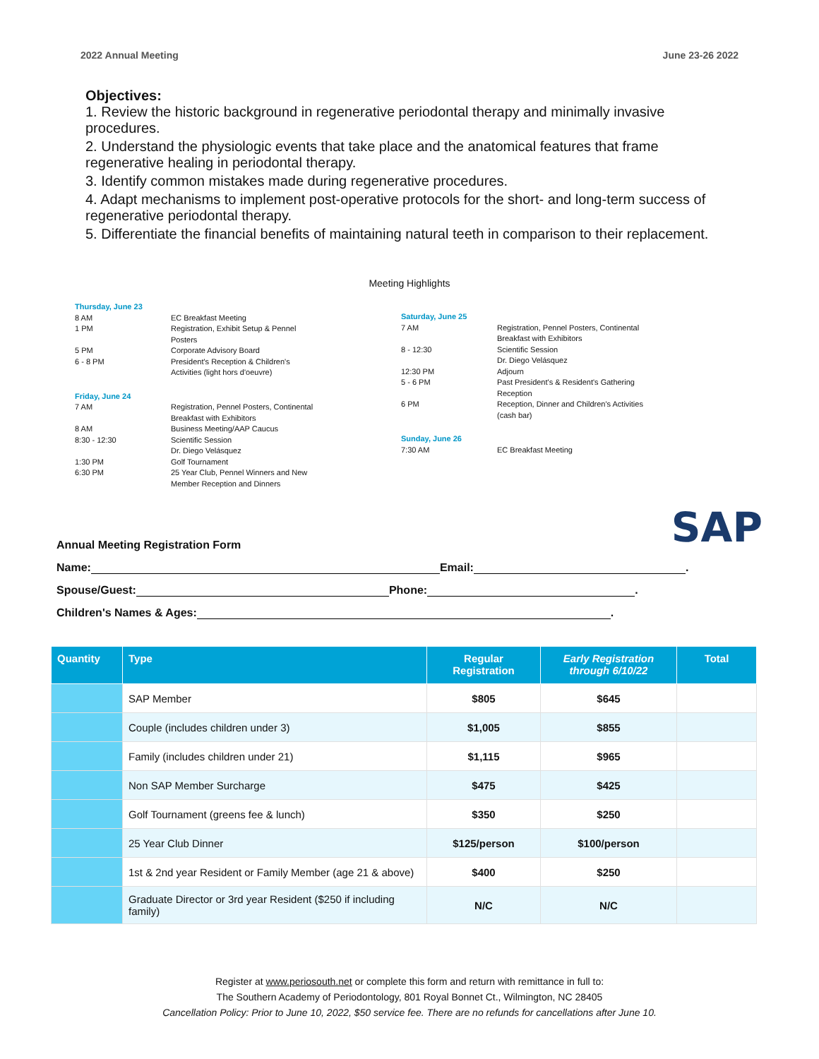2022 Annual Meeting June 23-26 2022
Objectives:
1. Review the historic background in regenerative periodontal therapy and minimally invasive procedures.
2. Understand the physiologic events that take place and the anatomical features that frame regenerative healing in periodontal therapy.
3. Identify common mistakes made during regenerative procedures.
4. Adapt mechanisms to implement post-operative protocols for the short- and long-term success of regenerative periodontal therapy.
5. Differentiate the financial benefits of maintaining natural teeth in comparison to their replacement.
Meeting Highlights
Thursday, June 23
8 AM EC Breakfast Meeting
1 PM Registration, Exhibit Setup & Pennel Posters
5 PM Corporate Advisory Board
6 - 8 PM President's Reception & Children's Activities (light hors d'oeuvre)
Friday, June 24
7 AM Registration, Pennel Posters, Continental Breakfast with Exhibitors
8 AM Business Meeting/AAP Caucus
8:30 - 12:30 Scientific Session
Dr. Diego Velásquez
1:30 PM Golf Tournament
6:30 PM 25 Year Club, Pennel Winners and New Member Reception and Dinners
Saturday, June 25
7 AM Registration, Pennel Posters, Continental Breakfast with Exhibitors
8 - 12:30 Scientific Session
Dr. Diego Velásquez
12:30 PM Adjourn
5 - 6 PM Past President's & Resident's Gathering Reception
6 PM Reception, Dinner and Children's Activities (cash bar)
Sunday, June 26
7:30 AM EC Breakfast Meeting
Annual Meeting Registration Form SAP
Name:
Email:
.
Spouse/Guest:
Phone:
.
Children's Names & Ages:
.
| Quantity | Type | Regular Registration | Early Registration through 6/10/22 | Total |
| --- | --- | --- | --- | --- |
| | SAP Member | $805 | $645 | |
| | Couple (includes children under 3) | $1,005 | $855 | |
| | Family (includes children under 21) | $1,115 | $965 | |
| | Non SAP Member Surcharge | $475 | $425 | |
| | Golf Tournament (greens fee & lunch) | $350 | $250 | |
| | 25 Year Club Dinner | $125/person | $100/person | |
| | 1st & 2nd year Resident or Family Member (age 21 & above) | $400 | $250 | |
| | Graduate Director or 3rd year Resident ($250 if including family) | N/C | N/C | |
Register at www.periosouth.net or complete this form and return with remittance in full to:
The Southern Academy of Periodontology, 801 Royal Bonnet Ct., Wilmington, NC 28405
Cancellation Policy: Prior to June 10, 2022, $50 service fee. There are no refunds for cancellations after June 10.